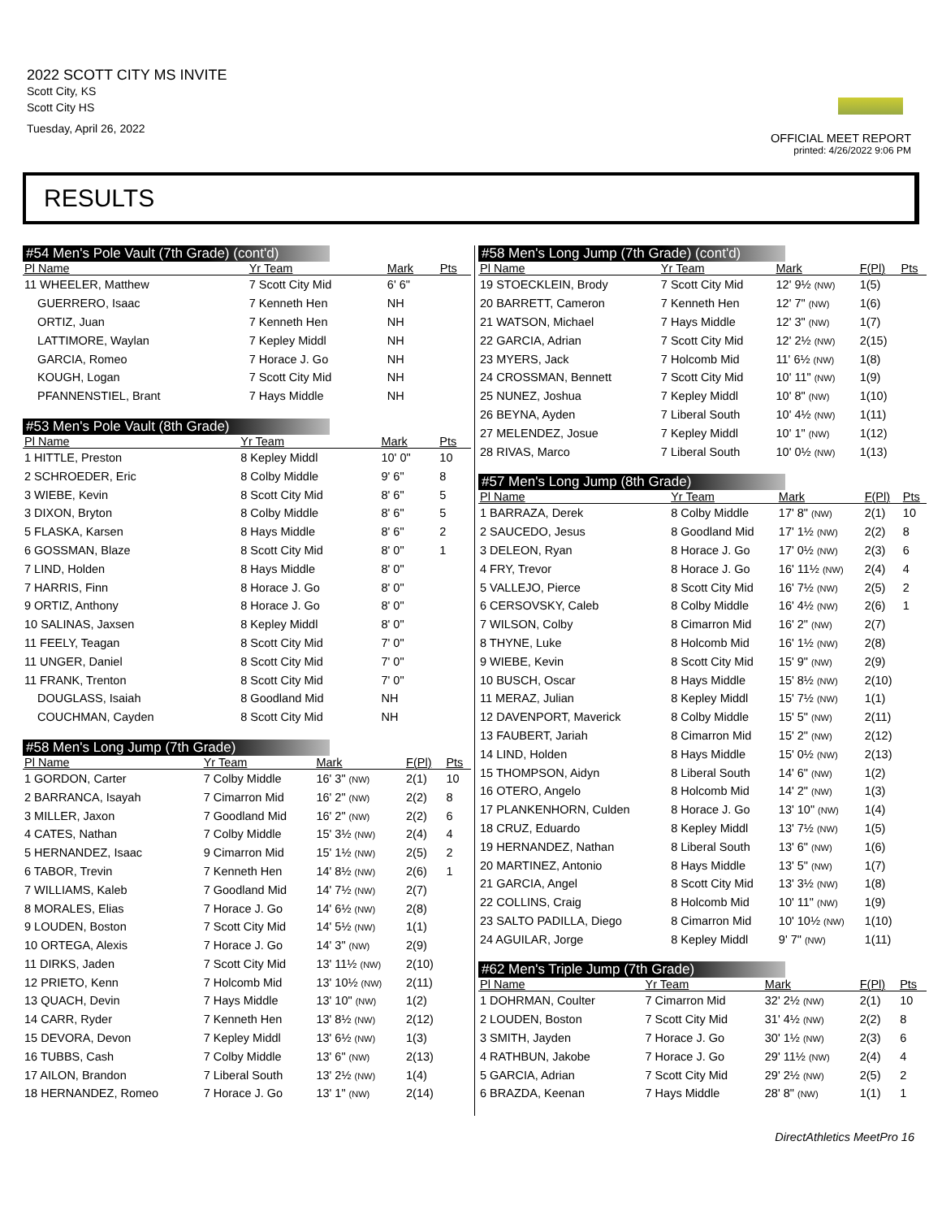2022 SCOTT CITY MS INVITE
Scott City, KS
Scott City HS
Tuesday, April 26, 2022
OFFICIAL MEET REPORT
printed: 4/26/2022 9:06 PM
RESULTS
#54 Men's Pole Vault (7th Grade) (cont'd)
| Pl Name | Yr Team | Mark | | Pts |
| --- | --- | --- | --- | --- |
| 11 WHEELER, Matthew | 7 Scott City Mid | 6' 6" | | |
| GUERRERO, Isaac | 7 Kenneth Hen | NH | | |
| ORTIZ, Juan | 7 Kenneth Hen | NH | | |
| LATTIMORE, Waylan | 7 Kepley Middl | NH | | |
| GARCIA, Romeo | 7 Horace J. Go | NH | | |
| KOUGH, Logan | 7 Scott City Mid | NH | | |
| PFANNENSTIEL, Brant | 7 Hays Middle | NH | | |
#53 Men's Pole Vault (8th Grade)
| Pl Name | Yr Team | Mark | | Pts |
| --- | --- | --- | --- | --- |
| 1 HITTLE, Preston | 8 Kepley Middl | 10' 0" | | 10 |
| 2 SCHROEDER, Eric | 8 Colby Middle | 9' 6" | | 8 |
| 3 WIEBE, Kevin | 8 Scott City Mid | 8' 6" | | 5 |
| 3 DIXON, Bryton | 8 Colby Middle | 8' 6" | | 5 |
| 5 FLASKA, Karsen | 8 Hays Middle | 8' 6" | | 2 |
| 6 GOSSMAN, Blaze | 8 Scott City Mid | 8' 0" | | 1 |
| 7 LIND, Holden | 8 Hays Middle | 8' 0" | | |
| 7 HARRIS, Finn | 8 Horace J. Go | 8' 0" | | |
| 9 ORTIZ, Anthony | 8 Horace J. Go | 8' 0" | | |
| 10 SALINAS, Jaxsen | 8 Kepley Middl | 8' 0" | | |
| 11 FEELY, Teagan | 8 Scott City Mid | 7' 0" | | |
| 11 UNGER, Daniel | 8 Scott City Mid | 7' 0" | | |
| 11 FRANK, Trenton | 8 Scott City Mid | 7' 0" | | |
| DOUGLASS, Isaiah | 8 Goodland Mid | NH | | |
| COUCHMAN, Cayden | 8 Scott City Mid | NH | | |
#58 Men's Long Jump (7th Grade)
| Pl Name | Yr Team | Mark | F(Pl) | Pts |
| --- | --- | --- | --- | --- |
| 1 GORDON, Carter | 7 Colby Middle | 16' 3" (NW) | 2(1) | 10 |
| 2 BARRANCA, Isayah | 7 Cimarron Mid | 16' 2" (NW) | 2(2) | 8 |
| 3 MILLER, Jaxon | 7 Goodland Mid | 16' 2" (NW) | 2(2) | 6 |
| 4 CATES, Nathan | 7 Colby Middle | 15' 3½ (NW) | 2(4) | 4 |
| 5 HERNANDEZ, Isaac | 9 Cimarron Mid | 15' 1½ (NW) | 2(5) | 2 |
| 6 TABOR, Trevin | 7 Kenneth Hen | 14' 8½ (NW) | 2(6) | 1 |
| 7 WILLIAMS, Kaleb | 7 Goodland Mid | 14' 7½ (NW) | 2(7) | |
| 8 MORALES, Elias | 7 Horace J. Go | 14' 6½ (NW) | 2(8) | |
| 9 LOUDEN, Boston | 7 Scott City Mid | 14' 5½ (NW) | 1(1) | |
| 10 ORTEGA, Alexis | 7 Horace J. Go | 14' 3" (NW) | 2(9) | |
| 11 DIRKS, Jaden | 7 Scott City Mid | 13' 11½ (NW) | 2(10) | |
| 12 PRIETO, Kenn | 7 Holcomb Mid | 13' 10½ (NW) | 2(11) | |
| 13 QUACH, Devin | 7 Hays Middle | 13' 10" (NW) | 1(2) | |
| 14 CARR, Ryder | 7 Kenneth Hen | 13' 8½ (NW) | 2(12) | |
| 15 DEVORA, Devon | 7 Kepley Middl | 13' 6½ (NW) | 1(3) | |
| 16 TUBBS, Cash | 7 Colby Middle | 13' 6" (NW) | 2(13) | |
| 17 AILON, Brandon | 7 Liberal South | 13' 2½ (NW) | 1(4) | |
| 18 HERNANDEZ, Romeo | 7 Horace J. Go | 13' 1" (NW) | 2(14) | |
#58 Men's Long Jump (7th Grade) (cont'd)
| Pl Name | Yr Team | Mark | F(Pl) | Pts |
| --- | --- | --- | --- | --- |
| 19 STOECKLEIN, Brody | 7 Scott City Mid | 12' 9½ (NW) | 1(5) | |
| 20 BARRETT, Cameron | 7 Kenneth Hen | 12' 7" (NW) | 1(6) | |
| 21 WATSON, Michael | 7 Hays Middle | 12' 3" (NW) | 1(7) | |
| 22 GARCIA, Adrian | 7 Scott City Mid | 12' 2½ (NW) | 2(15) | |
| 23 MYERS, Jack | 7 Holcomb Mid | 11' 6½ (NW) | 1(8) | |
| 24 CROSSMAN, Bennett | 7 Scott City Mid | 10' 11" (NW) | 1(9) | |
| 25 NUNEZ, Joshua | 7 Kepley Middl | 10' 8" (NW) | 1(10) | |
| 26 BEYNA, Ayden | 7 Liberal South | 10' 4½ (NW) | 1(11) | |
| 27 MELENDEZ, Josue | 7 Kepley Middl | 10' 1" (NW) | 1(12) | |
| 28 RIVAS, Marco | 7 Liberal South | 10' 0½ (NW) | 1(13) | |
#57 Men's Long Jump (8th Grade)
| Pl Name | Yr Team | Mark | F(Pl) | Pts |
| --- | --- | --- | --- | --- |
| 1 BARRAZA, Derek | 8 Colby Middle | 17' 8" (NW) | 2(1) | 10 |
| 2 SAUCEDO, Jesus | 8 Goodland Mid | 17' 1½ (NW) | 2(2) | 8 |
| 3 DELEON, Ryan | 8 Horace J. Go | 17' 0½ (NW) | 2(3) | 6 |
| 4 FRY, Trevor | 8 Horace J. Go | 16' 11½ (NW) | 2(4) | 4 |
| 5 VALLEJO, Pierce | 8 Scott City Mid | 16' 7½ (NW) | 2(5) | 2 |
| 6 CERSOVSKY, Caleb | 8 Colby Middle | 16' 4½ (NW) | 2(6) | 1 |
| 7 WILSON, Colby | 8 Cimarron Mid | 16' 2" (NW) | 2(7) | |
| 8 THYNE, Luke | 8 Holcomb Mid | 16' 1½ (NW) | 2(8) | |
| 9 WIEBE, Kevin | 8 Scott City Mid | 15' 9" (NW) | 2(9) | |
| 10 BUSCH, Oscar | 8 Hays Middle | 15' 8½ (NW) | 2(10) | |
| 11 MERAZ, Julian | 8 Kepley Middl | 15' 7½ (NW) | 1(1) | |
| 12 DAVENPORT, Maverick | 8 Colby Middle | 15' 5" (NW) | 2(11) | |
| 13 FAUBERT, Jariah | 8 Cimarron Mid | 15' 2" (NW) | 2(12) | |
| 14 LIND, Holden | 8 Hays Middle | 15' 0½ (NW) | 2(13) | |
| 15 THOMPSON, Aidyn | 8 Liberal South | 14' 6" (NW) | 1(2) | |
| 16 OTERO, Angelo | 8 Holcomb Mid | 14' 2" (NW) | 1(3) | |
| 17 PLANKENHORN, Culden | 8 Horace J. Go | 13' 10" (NW) | 1(4) | |
| 18 CRUZ, Eduardo | 8 Kepley Middl | 13' 7½ (NW) | 1(5) | |
| 19 HERNANDEZ, Nathan | 8 Liberal South | 13' 6" (NW) | 1(6) | |
| 20 MARTINEZ, Antonio | 8 Hays Middle | 13' 5" (NW) | 1(7) | |
| 21 GARCIA, Angel | 8 Scott City Mid | 13' 3½ (NW) | 1(8) | |
| 22 COLLINS, Craig | 8 Holcomb Mid | 10' 11" (NW) | 1(9) | |
| 23 SALTO PADILLA, Diego | 8 Cimarron Mid | 10' 10½ (NW) | 1(10) | |
| 24 AGUILAR, Jorge | 8 Kepley Middl | 9' 7" (NW) | 1(11) | |
#62 Men's Triple Jump (7th Grade)
| Pl Name | Yr Team | Mark | F(Pl) | Pts |
| --- | --- | --- | --- | --- |
| 1 DOHRMAN, Coulter | 7 Cimarron Mid | 32' 2½ (NW) | 2(1) | 10 |
| 2 LOUDEN, Boston | 7 Scott City Mid | 31' 4½ (NW) | 2(2) | 8 |
| 3 SMITH, Jayden | 7 Horace J. Go | 30' 1½ (NW) | 2(3) | 6 |
| 4 RATHBUN, Jakobe | 7 Horace J. Go | 29' 11½ (NW) | 2(4) | 4 |
| 5 GARCIA, Adrian | 7 Scott City Mid | 29' 2½ (NW) | 2(5) | 2 |
| 6 BRAZDA, Keenan | 7 Hays Middle | 28' 8" (NW) | 1(1) | 1 |
DirectAthletics MeetPro 16